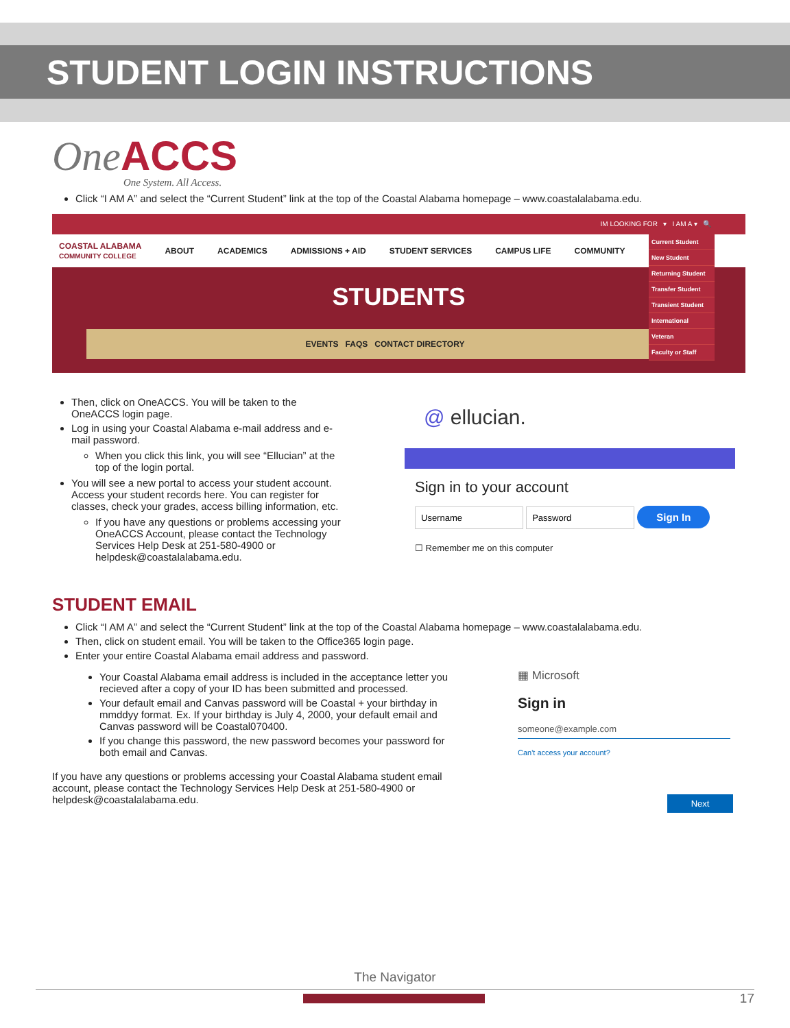STUDENT LOGIN INSTRUCTIONS
One ACCS
One System. All Access.
Click “I AM A” and select the “Current Student” link at the top of the Coastal Alabama homepage – www.coastalalabama.edu.
IM LOOKING FOR ▾ I AM A ▾ 🔍
COASTAL ALABAMA
COMMUNITY COLLEGE ABOUT ACADEMICS ADMISSIONS + AID STUDENT SERVICES CAMPUS LIFE COMMUNITY
STUDENTS
EVENTS FAQS CONTACT DIRECTORY
Current Student
New Student
Returning Student
Transfer Student
Transient Student
International
Veteran
Faculty or Staff
Then, click on OneACCS. You will be taken to the OneACCS login page.
Log in using your Coastal Alabama e-mail address and e-mail password.
When you click this link, you will see “Ellucian” at the top of the login portal.
You will see a new portal to access your student account. Access your student records here. You can register for classes, check your grades, access billing information, etc.
If you have any questions or problems accessing your OneACCS Account, please contact the Technology Services Help Desk at 251-580-4900 or helpdesk@coastalalabama.edu.
@ ellucian.
Sign in to your account
Sign In
☐ Remember me on this computer
STUDENT EMAIL
Click “I AM A” and select the “Current Student” link at the top of the Coastal Alabama homepage – www.coastalalabama.edu.
Then, click on student email. You will be taken to the Office365 login page.
Enter your entire Coastal Alabama email address and password.
Your Coastal Alabama email address is included in the acceptance letter you recieved after a copy of your ID has been submitted and processed.
Your default email and Canvas password will be Coastal + your birthday in mmddyy format. Ex. If your birthday is July 4, 2000, your default email and Canvas password will be Coastal070400.
If you change this password, the new password becomes your password for both email and Canvas.
If you have any questions or problems accessing your Coastal Alabama student email account, please contact the Technology Services Help Desk at 251-580-4900 or helpdesk@coastalalabama.edu.
▦ Microsoft
Sign in
someone@example.com
Can't access your account?
Next
The Navigator
17